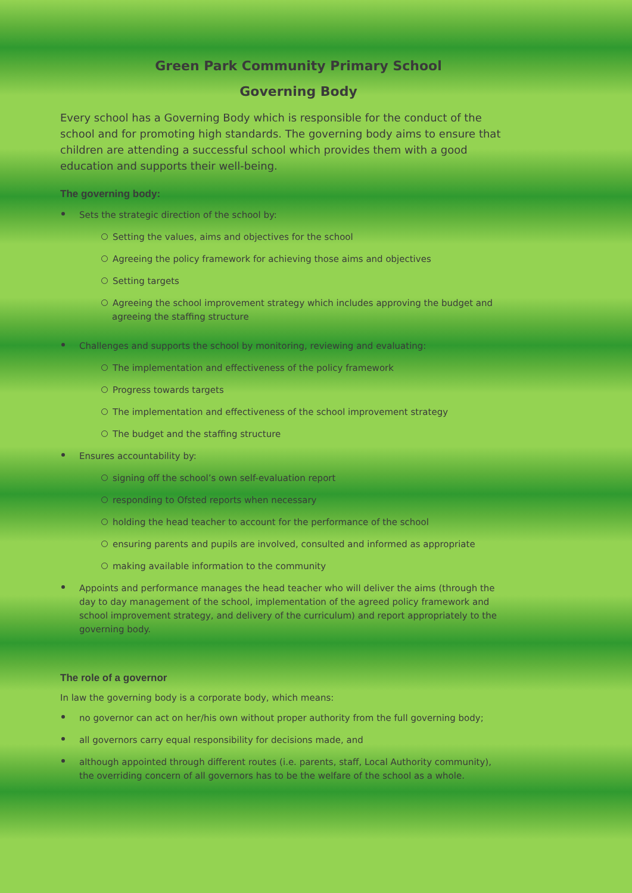Green Park Community Primary School
Governing Body
Every school has a Governing Body which is responsible for the conduct of the school and for promoting high standards. The governing body aims to ensure that children are attending a successful school which provides them with a good education and supports their well-being.
The governing body:
Sets the strategic direction of the school by:
Setting the values, aims and objectives for the school
Agreeing the policy framework for achieving those aims and objectives
Setting targets
Agreeing the school improvement strategy which includes approving the budget and agreeing the staffing structure
Challenges and supports the school by monitoring, reviewing and evaluating:
The implementation and effectiveness of the policy framework
Progress towards targets
The implementation and effectiveness of the school improvement strategy
The budget and the staffing structure
Ensures accountability by:
signing off the school’s own self-evaluation report
responding to Ofsted reports when necessary
holding the head teacher to account for the performance of the school
ensuring parents and pupils are involved, consulted and informed as appropriate
making available information to the community
Appoints and performance manages the head teacher who will deliver the aims (through the day to day management of the school, implementation of the agreed policy framework and school improvement strategy, and delivery of the curriculum) and report appropriately to the governing body.
The role of a governor
In law the governing body is a corporate body, which means:
no governor can act on her/his own without proper authority from the full governing body;
all governors carry equal responsibility for decisions made, and
although appointed through different routes (i.e. parents, staff, Local Authority community), the overriding concern of all governors has to be the welfare of the school as a whole.